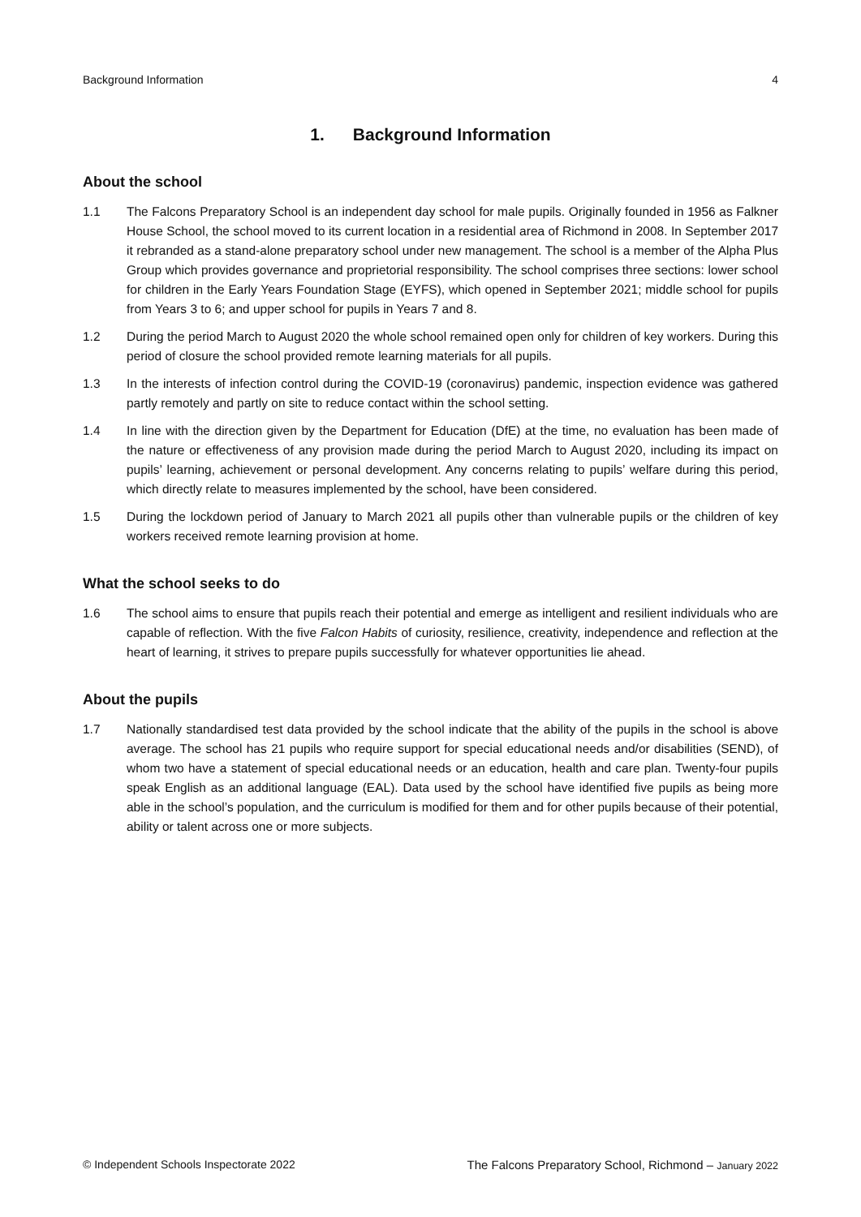Background Information 4
1. Background Information
About the school
1.1 The Falcons Preparatory School is an independent day school for male pupils. Originally founded in 1956 as Falkner House School, the school moved to its current location in a residential area of Richmond in 2008. In September 2017 it rebranded as a stand-alone preparatory school under new management. The school is a member of the Alpha Plus Group which provides governance and proprietorial responsibility. The school comprises three sections: lower school for children in the Early Years Foundation Stage (EYFS), which opened in September 2021; middle school for pupils from Years 3 to 6; and upper school for pupils in Years 7 and 8.
1.2 During the period March to August 2020 the whole school remained open only for children of key workers. During this period of closure the school provided remote learning materials for all pupils.
1.3 In the interests of infection control during the COVID-19 (coronavirus) pandemic, inspection evidence was gathered partly remotely and partly on site to reduce contact within the school setting.
1.4 In line with the direction given by the Department for Education (DfE) at the time, no evaluation has been made of the nature or effectiveness of any provision made during the period March to August 2020, including its impact on pupils’ learning, achievement or personal development. Any concerns relating to pupils’ welfare during this period, which directly relate to measures implemented by the school, have been considered.
1.5 During the lockdown period of January to March 2021 all pupils other than vulnerable pupils or the children of key workers received remote learning provision at home.
What the school seeks to do
1.6 The school aims to ensure that pupils reach their potential and emerge as intelligent and resilient individuals who are capable of reflection. With the five Falcon Habits of curiosity, resilience, creativity, independence and reflection at the heart of learning, it strives to prepare pupils successfully for whatever opportunities lie ahead.
About the pupils
1.7 Nationally standardised test data provided by the school indicate that the ability of the pupils in the school is above average. The school has 21 pupils who require support for special educational needs and/or disabilities (SEND), of whom two have a statement of special educational needs or an education, health and care plan. Twenty-four pupils speak English as an additional language (EAL). Data used by the school have identified five pupils as being more able in the school’s population, and the curriculum is modified for them and for other pupils because of their potential, ability or talent across one or more subjects.
© Independent Schools Inspectorate 2022 The Falcons Preparatory School, Richmond – January 2022